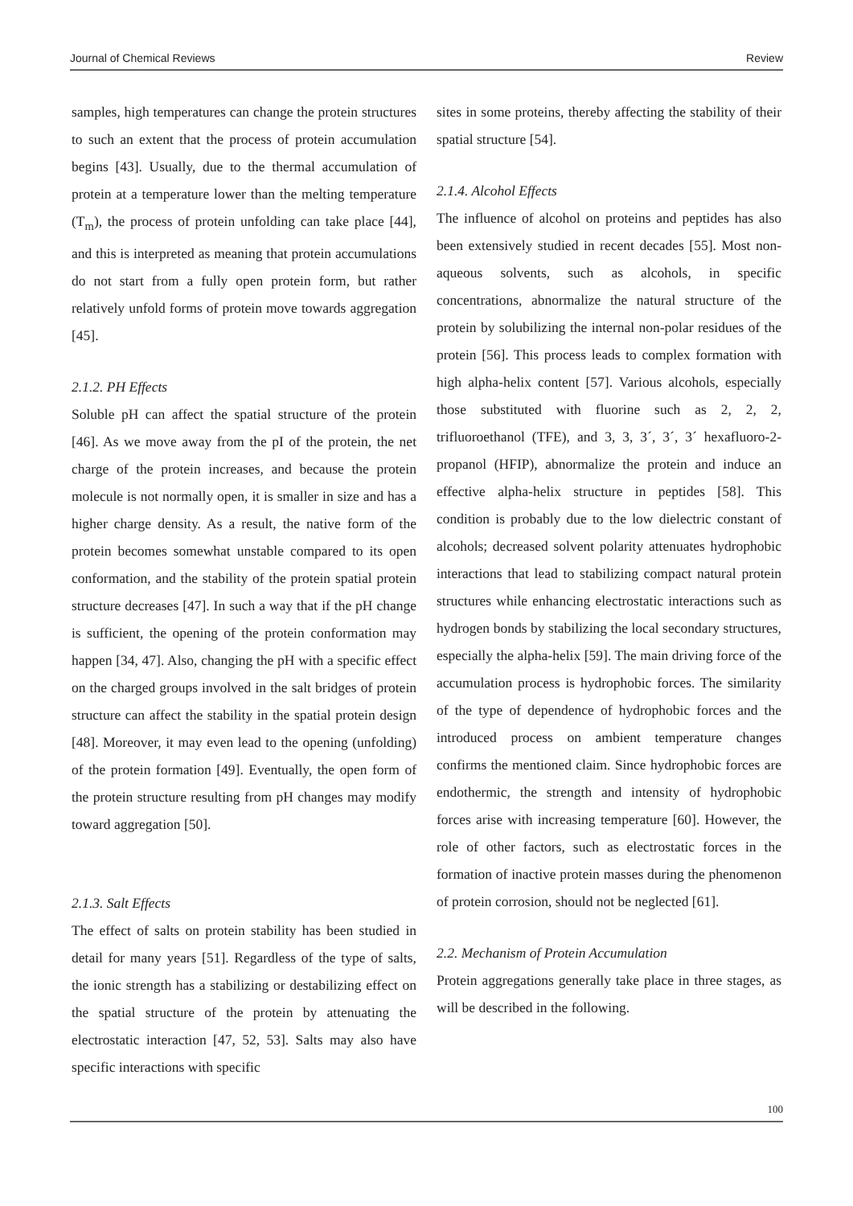Journal of Chemical Reviews Review
samples, high temperatures can change the protein structures to such an extent that the process of protein accumulation begins [43]. Usually, due to the thermal accumulation of protein at a temperature lower than the melting temperature (T<sub>m</sub>), the process of protein unfolding can take place [44], and this is interpreted as meaning that protein accumulations do not start from a fully open protein form, but rather relatively unfold forms of protein move towards aggregation [45].
2.1.2. PH Effects
Soluble pH can affect the spatial structure of the protein [46]. As we move away from the pI of the protein, the net charge of the protein increases, and because the protein molecule is not normally open, it is smaller in size and has a higher charge density. As a result, the native form of the protein becomes somewhat unstable compared to its open conformation, and the stability of the protein spatial protein structure decreases [47]. In such a way that if the pH change is sufficient, the opening of the protein conformation may happen [34, 47]. Also, changing the pH with a specific effect on the charged groups involved in the salt bridges of protein structure can affect the stability in the spatial protein design [48]. Moreover, it may even lead to the opening (unfolding) of the protein formation [49]. Eventually, the open form of the protein structure resulting from pH changes may modify toward aggregation [50].
2.1.3. Salt Effects
The effect of salts on protein stability has been studied in detail for many years [51]. Regardless of the type of salts, the ionic strength has a stabilizing or destabilizing effect on the spatial structure of the protein by attenuating the electrostatic interaction [47, 52, 53]. Salts may also have specific interactions with specific
sites in some proteins, thereby affecting the stability of their spatial structure [54].
2.1.4. Alcohol Effects
The influence of alcohol on proteins and peptides has also been extensively studied in recent decades [55]. Most non-aqueous solvents, such as alcohols, in specific concentrations, abnormalize the natural structure of the protein by solubilizing the internal non-polar residues of the protein [56]. This process leads to complex formation with high alpha-helix content [57]. Various alcohols, especially those substituted with fluorine such as 2, 2, 2, trifluoroethanol (TFE), and 3, 3, 3´, 3´, 3´ hexafluoro-2-propanol (HFIP), abnormalize the protein and induce an effective alpha-helix structure in peptides [58]. This condition is probably due to the low dielectric constant of alcohols; decreased solvent polarity attenuates hydrophobic interactions that lead to stabilizing compact natural protein structures while enhancing electrostatic interactions such as hydrogen bonds by stabilizing the local secondary structures, especially the alpha-helix [59]. The main driving force of the accumulation process is hydrophobic forces. The similarity of the type of dependence of hydrophobic forces and the introduced process on ambient temperature changes confirms the mentioned claim. Since hydrophobic forces are endothermic, the strength and intensity of hydrophobic forces arise with increasing temperature [60]. However, the role of other factors, such as electrostatic forces in the formation of inactive protein masses during the phenomenon of protein corrosion, should not be neglected [61].
2.2. Mechanism of Protein Accumulation
Protein aggregations generally take place in three stages, as will be described in the following.
100